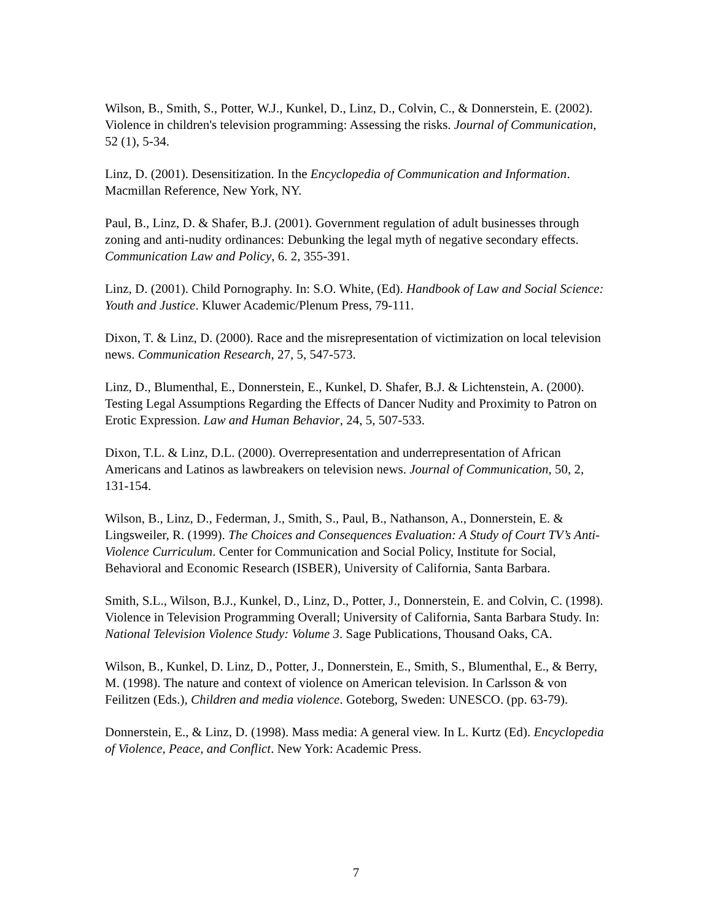Wilson, B., Smith, S., Potter, W.J., Kunkel, D., Linz, D., Colvin, C., & Donnerstein, E. (2002). Violence in children's television programming: Assessing the risks. Journal of Communication, 52 (1), 5-34.
Linz, D. (2001). Desensitization. In the Encyclopedia of Communication and Information. Macmillan Reference, New York, NY.
Paul, B., Linz, D. & Shafer, B.J. (2001). Government regulation of adult businesses through zoning and anti-nudity ordinances: Debunking the legal myth of negative secondary effects. Communication Law and Policy, 6. 2, 355-391.
Linz, D. (2001). Child Pornography. In: S.O. White, (Ed). Handbook of Law and Social Science: Youth and Justice. Kluwer Academic/Plenum Press, 79-111.
Dixon, T. & Linz, D. (2000). Race and the misrepresentation of victimization on local television news. Communication Research, 27, 5, 547-573.
Linz, D., Blumenthal, E., Donnerstein, E., Kunkel, D. Shafer, B.J. & Lichtenstein, A. (2000). Testing Legal Assumptions Regarding the Effects of Dancer Nudity and Proximity to Patron on Erotic Expression. Law and Human Behavior, 24, 5, 507-533.
Dixon, T.L. & Linz, D.L. (2000). Overrepresentation and underrepresentation of African Americans and Latinos as lawbreakers on television news. Journal of Communication, 50, 2, 131-154.
Wilson, B., Linz, D., Federman, J., Smith, S., Paul, B., Nathanson, A., Donnerstein, E. & Lingsweiler, R. (1999). The Choices and Consequences Evaluation: A Study of Court TV’s Anti-Violence Curriculum. Center for Communication and Social Policy, Institute for Social, Behavioral and Economic Research (ISBER), University of California, Santa Barbara.
Smith, S.L., Wilson, B.J., Kunkel, D., Linz, D., Potter, J., Donnerstein, E. and Colvin, C. (1998). Violence in Television Programming Overall; University of California, Santa Barbara Study. In: National Television Violence Study: Volume 3. Sage Publications, Thousand Oaks, CA.
Wilson, B., Kunkel, D. Linz, D., Potter, J., Donnerstein, E., Smith, S., Blumenthal, E., & Berry, M. (1998). The nature and context of violence on American television. In Carlsson & von Feilitzen (Eds.), Children and media violence. Goteborg, Sweden: UNESCO. (pp. 63-79).
Donnerstein, E., & Linz, D. (1998). Mass media: A general view. In L. Kurtz (Ed). Encyclopedia of Violence, Peace, and Conflict. New York: Academic Press.
7